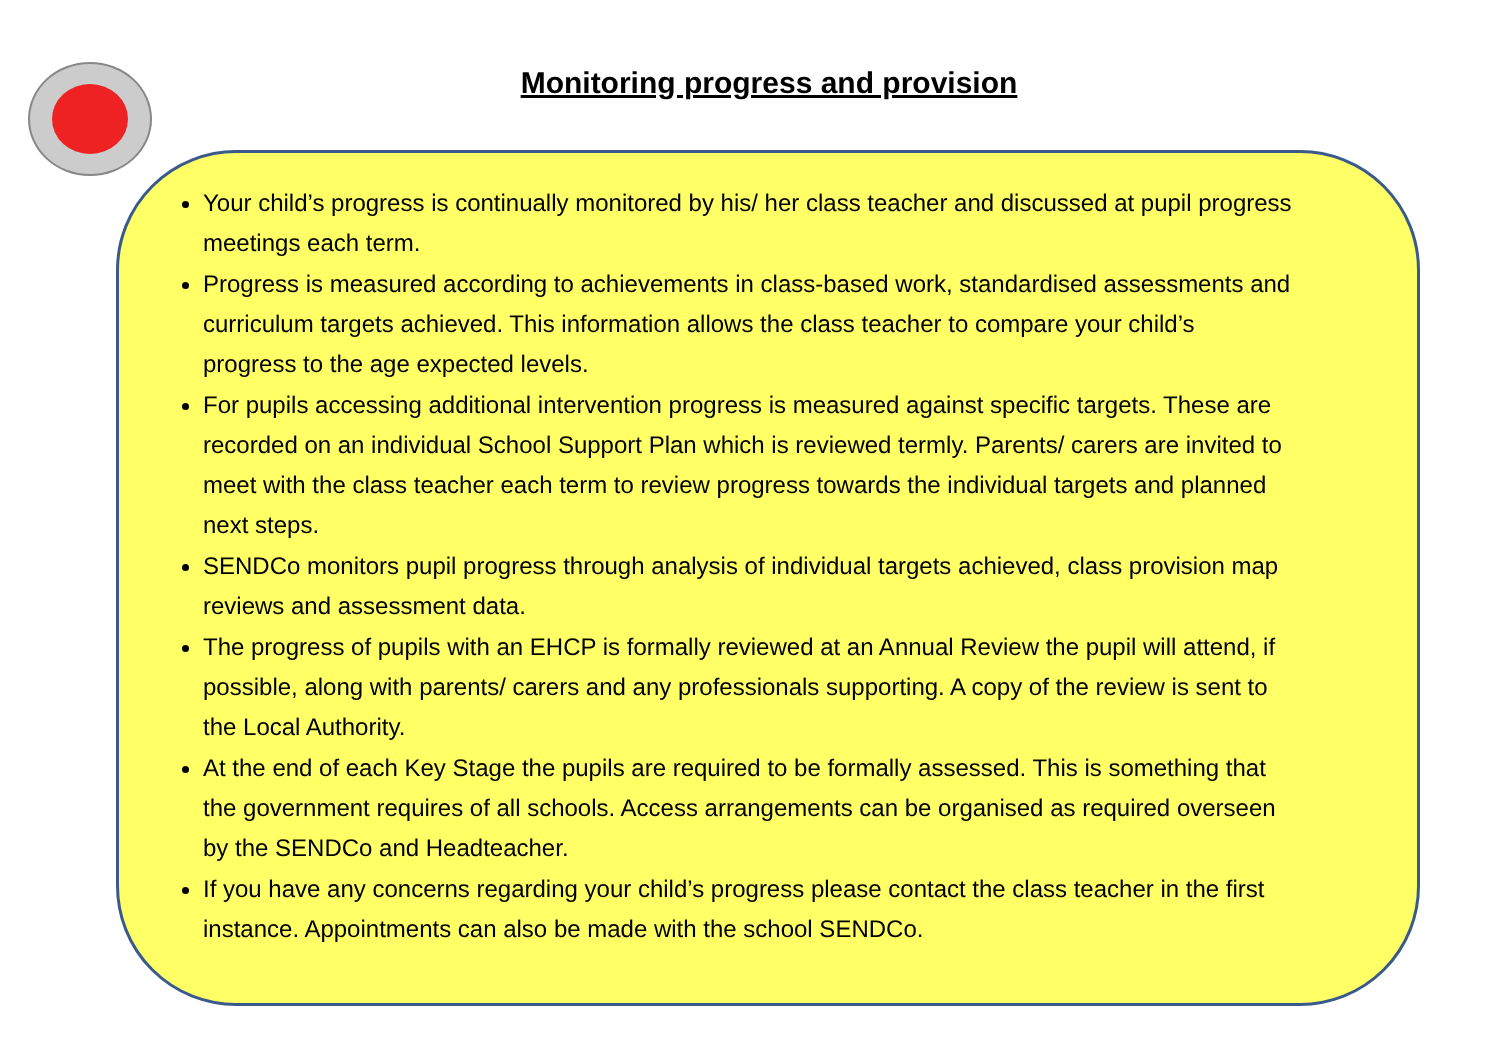Monitoring progress and provision
Your child’s progress is continually monitored by his/ her class teacher and discussed at pupil progress meetings each term.
Progress is measured according to achievements in class-based work, standardised assessments and curriculum targets achieved. This information allows the class teacher to compare your child’s progress to the age expected levels.
For pupils accessing additional intervention progress is measured against specific targets. These are recorded on an individual School Support Plan which is reviewed termly. Parents/ carers are invited to meet with the class teacher each term to review progress towards the individual targets and planned next steps.
SENDCo monitors pupil progress through analysis of individual targets achieved, class provision map reviews and assessment data.
The progress of pupils with an EHCP is formally reviewed at an Annual Review the pupil will attend, if possible, along with parents/ carers and any professionals supporting. A copy of the review is sent to the Local Authority.
At the end of each Key Stage the pupils are required to be formally assessed. This is something that the government requires of all schools. Access arrangements can be organised as required overseen by the SENDCo and Headteacher.
If you have any concerns regarding your child’s progress please contact the class teacher in the first instance. Appointments can also be made with the school SENDCo.